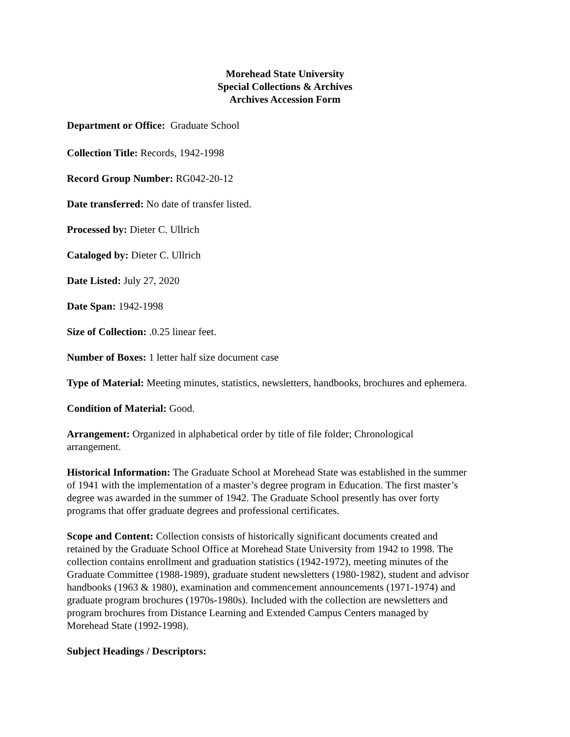Morehead State University
Special Collections & Archives
Archives Accession Form
Department or Office: Graduate School
Collection Title: Records, 1942-1998
Record Group Number: RG042-20-12
Date transferred: No date of transfer listed.
Processed by: Dieter C. Ullrich
Cataloged by: Dieter C. Ullrich
Date Listed: July 27, 2020
Date Span: 1942-1998
Size of Collection: .0.25 linear feet.
Number of Boxes: 1 letter half size document case
Type of Material: Meeting minutes, statistics, newsletters, handbooks, brochures and ephemera.
Condition of Material: Good.
Arrangement: Organized in alphabetical order by title of file folder; Chronological
arrangement.
Historical Information: The Graduate School at Morehead State was established in the summer
of 1941 with the implementation of a master’s degree program in Education. The first master’s
degree was awarded in the summer of 1942. The Graduate School presently has over forty
programs that offer graduate degrees and professional certificates.
Scope and Content: Collection consists of historically significant documents created and
retained by the Graduate School Office at Morehead State University from 1942 to 1998. The
collection contains enrollment and graduation statistics (1942-1972), meeting minutes of the
Graduate Committee (1988-1989), graduate student newsletters (1980-1982), student and advisor
handbooks (1963 & 1980), examination and commencement announcements (1971-1974) and
graduate program brochures (1970s-1980s). Included with the collection are newsletters and
program brochures from Distance Learning and Extended Campus Centers managed by
Morehead State (1992-1998).
Subject Headings / Descriptors: